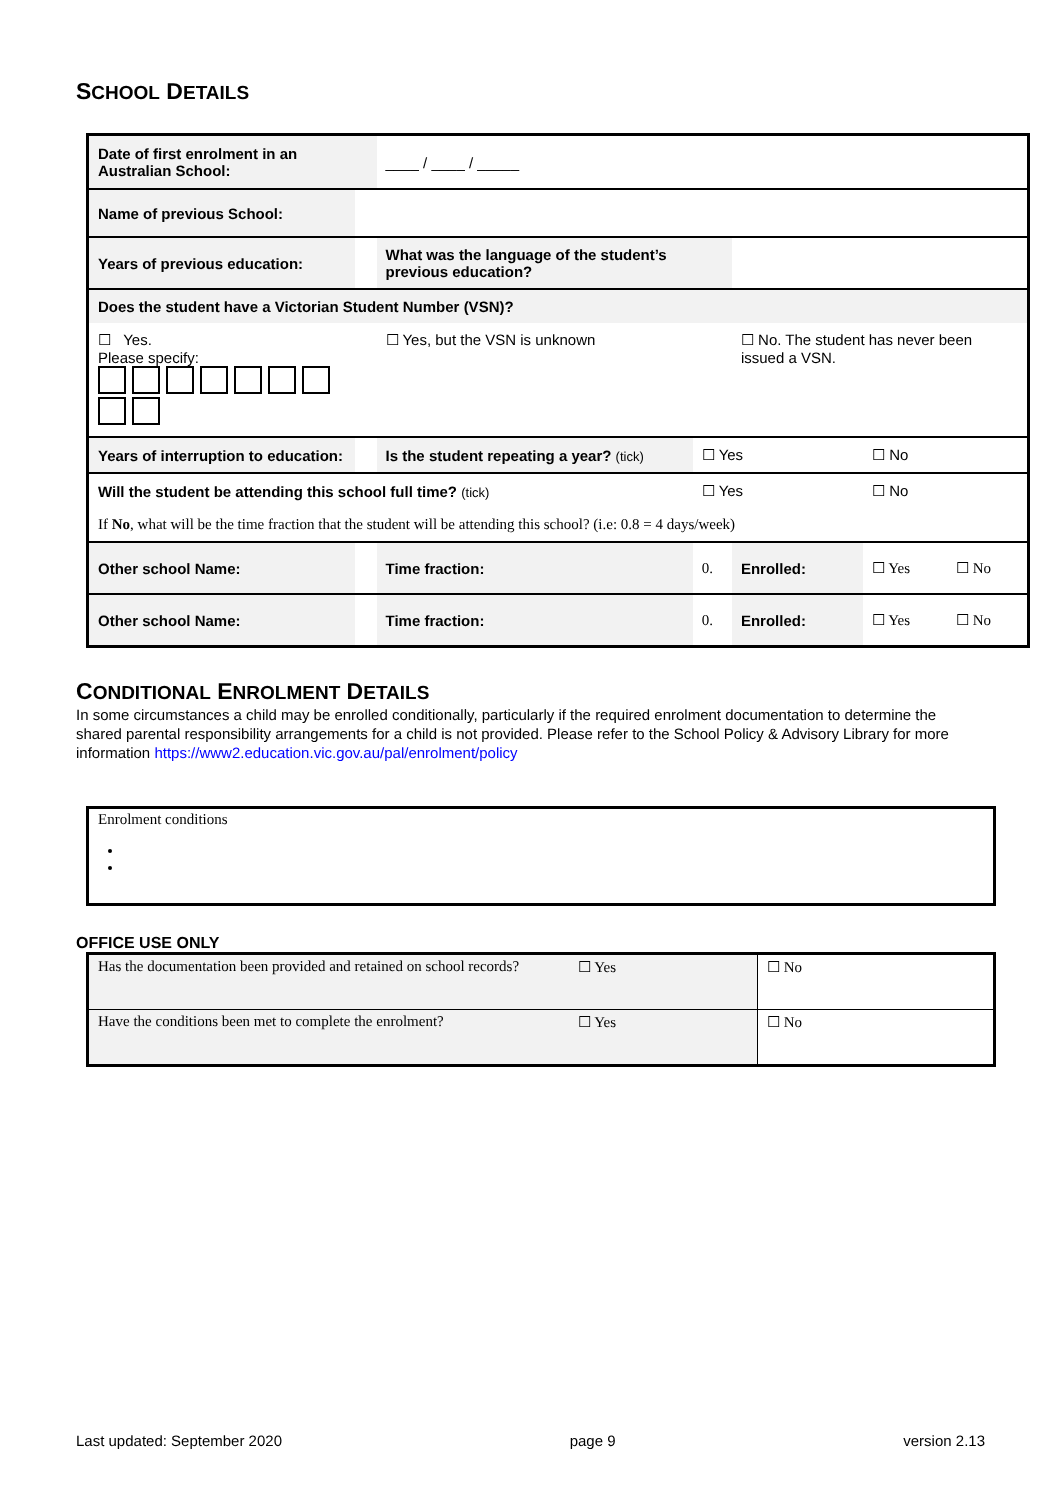SCHOOL DETAILS
| Date of first enrolment in an Australian School: | | | ____ / ____ / _____ | | | | | |
| Name of previous School: | | | | | | | | |
| Years of previous education: | | | What was the language of the student’s previous education? | | | | | |
| Does the student have a Victorian Student Number (VSN)? | | | | | | | | |
| ☐ Yes. Please specify: | | | ☐ Yes, but the VSN is unknown | | | ☐ No. The student has never been issued a VSN. | | |
| Years of interruption to education: | | | Is the student repeating a year? (tick) | | ☐ Yes | | ☐ No | |
| Will the student be attending this school full time? (tick) | | | | | ☐ Yes | | ☐ No | |
| If No , what will be the time fraction that the student will be attending this school? (i.e: 0.8 = 4 days/week) | | | | | | | | |
| Other school Name: | | | | Time fraction: | 0. | Enrolled: | ☐ Yes | ☐ No |
| Other school Name: | | | | Time fraction: | 0. | Enrolled: | ☐ Yes | ☐ No |
CONDITIONAL ENROLMENT DETAILS
In some circumstances a child may be enrolled conditionally, particularly if the required enrolment documentation to determine the shared parental responsibility arrangements for a child is not provided. Please refer to the School Policy & Advisory Library for more information https://www2.education.vic.gov.au/pal/enrolment/policy
| Enrolment conditions |
OFFICE USE ONLY
| Has the documentation been provided and retained on school records? | ☐ Yes | ☐ No |
| Have the conditions been met to complete the enrolment? | ☐ Yes | ☐ No |
Last updated: September 2020 page 9 version 2.13